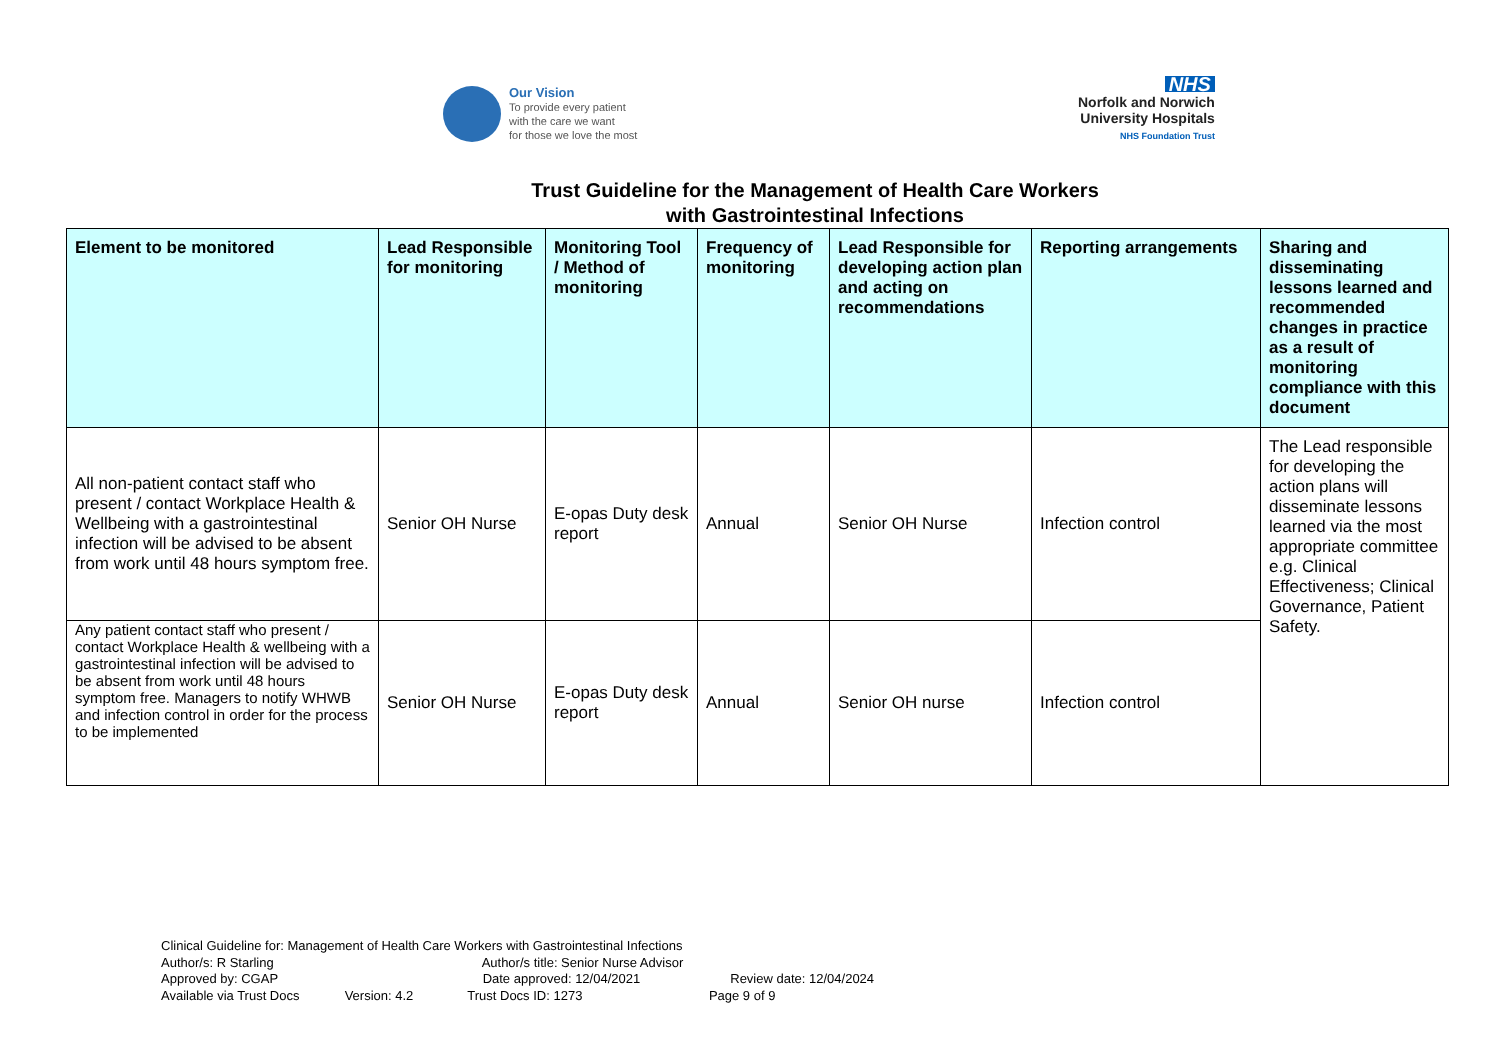Our Vision
To provide every patient
with the care we want
for those we love the most
NHS
Norfolk and Norwich
University Hospitals
NHS Foundation Trust
Trust Guideline for the Management of Health Care Workers
with Gastrointestinal Infections
| Element to be monitored | Lead Responsible for monitoring | Monitoring Tool / Method of monitoring | Frequency of monitoring | Lead Responsible for developing action plan and acting on recommendations | Reporting arrangements | Sharing and disseminating lessons learned and recommended changes in practice as a result of monitoring compliance with this document |
| --- | --- | --- | --- | --- | --- | --- |
| All non-patient contact staff who present / contact Workplace Health & Wellbeing with a gastrointestinal infection will be advised to be absent from work until 48 hours symptom free. | Senior OH Nurse | E-opas Duty desk report | Annual | Senior OH Nurse | Infection control | The Lead responsible for developing the action plans will disseminate lessons learned via the most appropriate committee e.g. Clinical Effectiveness; Clinical Governance, Patient Safety. |
| Any patient contact staff who present / contact Workplace Health & wellbeing with a gastrointestinal infection will be advised to be absent from work until 48 hours symptom free. Managers to notify WHWB and infection control in order for the process to be implemented | Senior OH Nurse | E-opas Duty desk report | Annual | Senior OH nurse | Infection control | |
Clinical Guideline for: Management of Health Care Workers with Gastrointestinal Infections
Author/s: R Starling Author/s title: Senior Nurse Advisor
Approved by: CGAP Date approved: 12/04/2021 Review date: 12/04/2024
Available via Trust Docs Version: 4.2 Trust Docs ID: 1273 Page 9 of 9